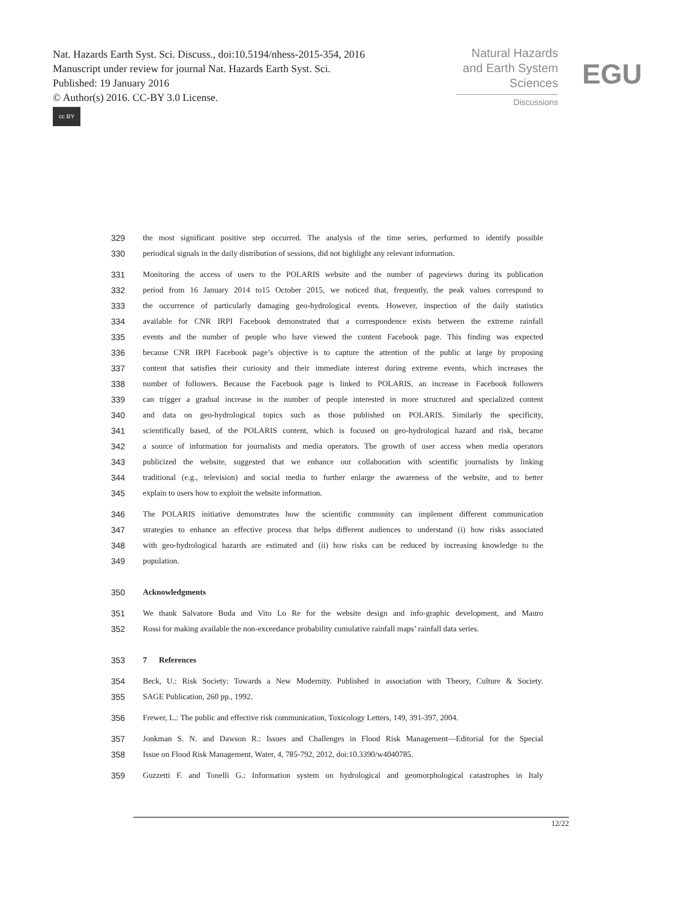Nat. Hazards Earth Syst. Sci. Discuss., doi:10.5194/nhess-2015-354, 2016
Manuscript under review for journal Nat. Hazards Earth Syst. Sci.
Published: 19 January 2016
© Author(s) 2016. CC-BY 3.0 License.
cc BY
Natural Hazards
and Earth System
Sciences
Discussions
EGU
329 the most significant positive step occurred. The analysis of the time series, performed to identify possible
330 periodical signals in the daily distribution of sessions, did not highlight any relevant information.
331 Monitoring the access of users to the POLARIS website and the number of pageviews during its publication
332 period from 16 January 2014 to15 October 2015, we noticed that, frequently, the peak values correspond to
333 the occurrence of particularly damaging geo-hydrological events. However, inspection of the daily statistics
334 available for CNR IRPI Facebook demonstrated that a correspondence exists between the extreme rainfall
335 events and the number of people who have viewed the content Facebook page. This finding was expected
336 because CNR IRPI Facebook page’s objective is to capture the attention of the public at large by proposing
337 content that satisfies their curiosity and their immediate interest during extreme events, which increases the
338 number of followers. Because the Facebook page is linked to POLARIS, an increase in Facebook followers
339 can trigger a gradual increase in the number of people interested in more structured and specialized content
340 and data on geo-hydrological topics such as those published on POLARIS. Similarly the specificity,
341 scientifically based, of the POLARIS content, which is focused on geo-hydrological hazard and risk, became
342 a source of information for journalists and media operators. The growth of user access when media operators
343 publicized the website, suggested that we enhance our collaboration with scientific journalists by linking
344 traditional (e.g., television) and social media to further enlarge the awareness of the website, and to better
345 explain to users how to exploit the website information.
346 The POLARIS initiative demonstrates how the scientific community can implement different communication
347 strategies to enhance an effective process that helps different audiences to understand (i) how risks associated
348 with geo-hydrological hazards are estimated and (ii) how risks can be reduced by increasing knowledge to the
349 population.
350 Acknowledgments
351 We thank Salvatore Buda and Vito Lo Re for the website design and info-graphic development, and Mauro
352 Rossi for making available the non-exceedance probability cumulative rainfall maps’ rainfall data series.
353 7 References
354 Beck, U.: Risk Society: Towards a New Modernity. Published in association with Theory, Culture & Society.
355 SAGE Publication, 260 pp., 1992.
356 Frewer, L.: The public and effective risk communication, Toxicology Letters, 149, 391-397, 2004.
357 Jonkman S. N. and Dawson R.: Issues and Challenges in Flood Risk Management—Editorial for the Special
358 Issue on Flood Risk Management, Water, 4, 785-792, 2012, doi:10.3390/w4040785.
359 Guzzetti F. and Tonelli G.: Information system on hydrological and geomorphological catastrophes in Italy
12/22